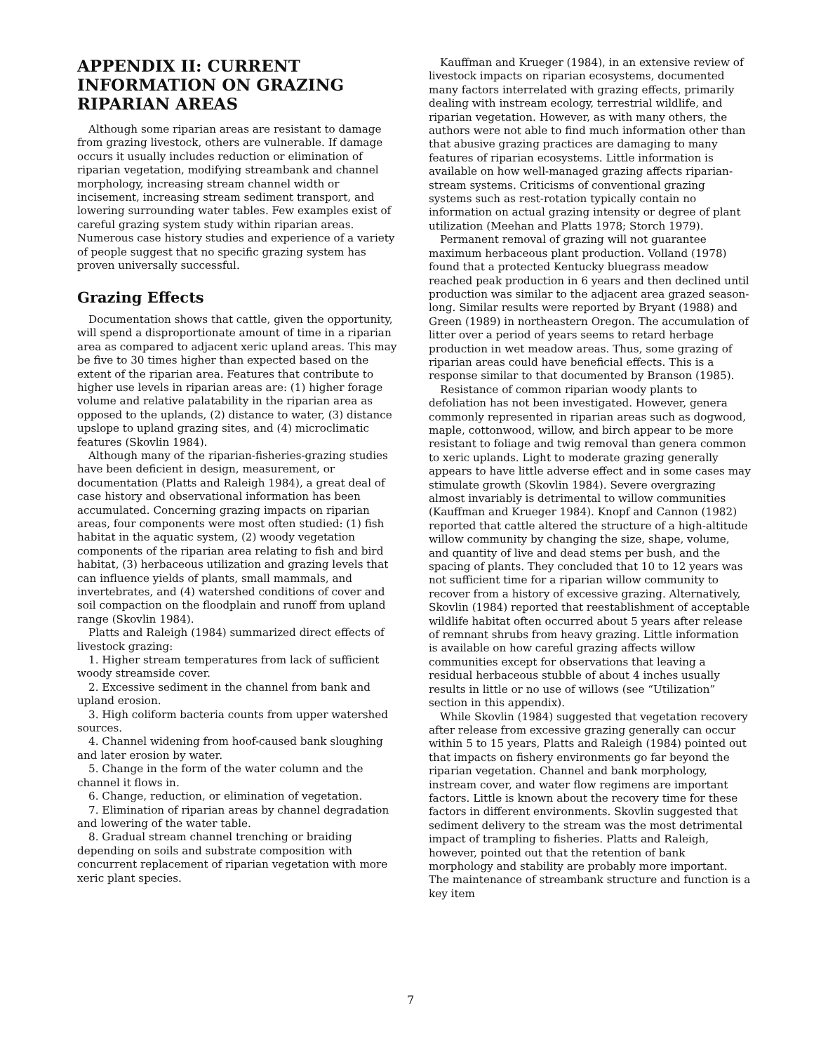APPENDIX II: CURRENT INFORMATION ON GRAZING RIPARIAN AREAS
Although some riparian areas are resistant to damage from grazing livestock, others are vulnerable. If damage occurs it usually includes reduction or elimination of riparian vegetation, modifying streambank and channel morphology, increasing stream channel width or incisement, increasing stream sediment transport, and lowering surrounding water tables. Few examples exist of careful grazing system study within riparian areas. Numerous case history studies and experience of a variety of people suggest that no specific grazing system has proven universally successful.
Grazing Effects
Documentation shows that cattle, given the opportunity, will spend a disproportionate amount of time in a riparian area as compared to adjacent xeric upland areas. This may be five to 30 times higher than expected based on the extent of the riparian area. Features that contribute to higher use levels in riparian areas are: (1) higher forage volume and relative palatability in the riparian area as opposed to the uplands, (2) distance to water, (3) distance upslope to upland grazing sites, and (4) microclimatic features (Skovlin 1984).
Although many of the riparian-fisheries-grazing studies have been deficient in design, measurement, or documentation (Platts and Raleigh 1984), a great deal of case history and observational information has been accumulated. Concerning grazing impacts on riparian areas, four components were most often studied: (1) fish habitat in the aquatic system, (2) woody vegetation components of the riparian area relating to fish and bird habitat, (3) herbaceous utilization and grazing levels that can influence yields of plants, small mammals, and invertebrates, and (4) watershed conditions of cover and soil compaction on the floodplain and runoff from upland range (Skovlin 1984).
Platts and Raleigh (1984) summarized direct effects of livestock grazing:
1. Higher stream temperatures from lack of sufficient woody streamside cover.
2. Excessive sediment in the channel from bank and upland erosion.
3. High coliform bacteria counts from upper watershed sources.
4. Channel widening from hoof-caused bank sloughing and later erosion by water.
5. Change in the form of the water column and the channel it flows in.
6. Change, reduction, or elimination of vegetation.
7. Elimination of riparian areas by channel degradation and lowering of the water table.
8. Gradual stream channel trenching or braiding depending on soils and substrate composition with concurrent replacement of riparian vegetation with more xeric plant species.
Kauffman and Krueger (1984), in an extensive review of livestock impacts on riparian ecosystems, documented many factors interrelated with grazing effects, primarily dealing with instream ecology, terrestrial wildlife, and riparian vegetation. However, as with many others, the authors were not able to find much information other than that abusive grazing practices are damaging to many features of riparian ecosystems. Little information is available on how well-managed grazing affects riparian-stream systems. Criticisms of conventional grazing systems such as rest-rotation typically contain no information on actual grazing intensity or degree of plant utilization (Meehan and Platts 1978; Storch 1979).
Permanent removal of grazing will not guarantee maximum herbaceous plant production. Volland (1978) found that a protected Kentucky bluegrass meadow reached peak production in 6 years and then declined until production was similar to the adjacent area grazed season-long. Similar results were reported by Bryant (1988) and Green (1989) in northeastern Oregon. The accumulation of litter over a period of years seems to retard herbage production in wet meadow areas. Thus, some grazing of riparian areas could have beneficial effects. This is a response similar to that documented by Branson (1985).
Resistance of common riparian woody plants to defoliation has not been investigated. However, genera commonly represented in riparian areas such as dogwood, maple, cottonwood, willow, and birch appear to be more resistant to foliage and twig removal than genera common to xeric uplands. Light to moderate grazing generally appears to have little adverse effect and in some cases may stimulate growth (Skovlin 1984). Severe overgrazing almost invariably is detrimental to willow communities (Kauffman and Krueger 1984). Knopf and Cannon (1982) reported that cattle altered the structure of a high-altitude willow community by changing the size, shape, volume, and quantity of live and dead stems per bush, and the spacing of plants. They concluded that 10 to 12 years was not sufficient time for a riparian willow community to recover from a history of excessive grazing. Alternatively, Skovlin (1984) reported that reestablishment of acceptable wildlife habitat often occurred about 5 years after release of remnant shrubs from heavy grazing. Little information is available on how careful grazing affects willow communities except for observations that leaving a residual herbaceous stubble of about 4 inches usually results in little or no use of willows (see “Utilization” section in this appendix).
While Skovlin (1984) suggested that vegetation recovery after release from excessive grazing generally can occur within 5 to 15 years, Platts and Raleigh (1984) pointed out that impacts on fishery environments go far beyond the riparian vegetation. Channel and bank morphology, instream cover, and water flow regimens are important factors. Little is known about the recovery time for these factors in different environments. Skovlin suggested that sediment delivery to the stream was the most detrimental impact of trampling to fisheries. Platts and Raleigh, however, pointed out that the retention of bank morphology and stability are probably more important. The maintenance of streambank structure and function is a key item
7